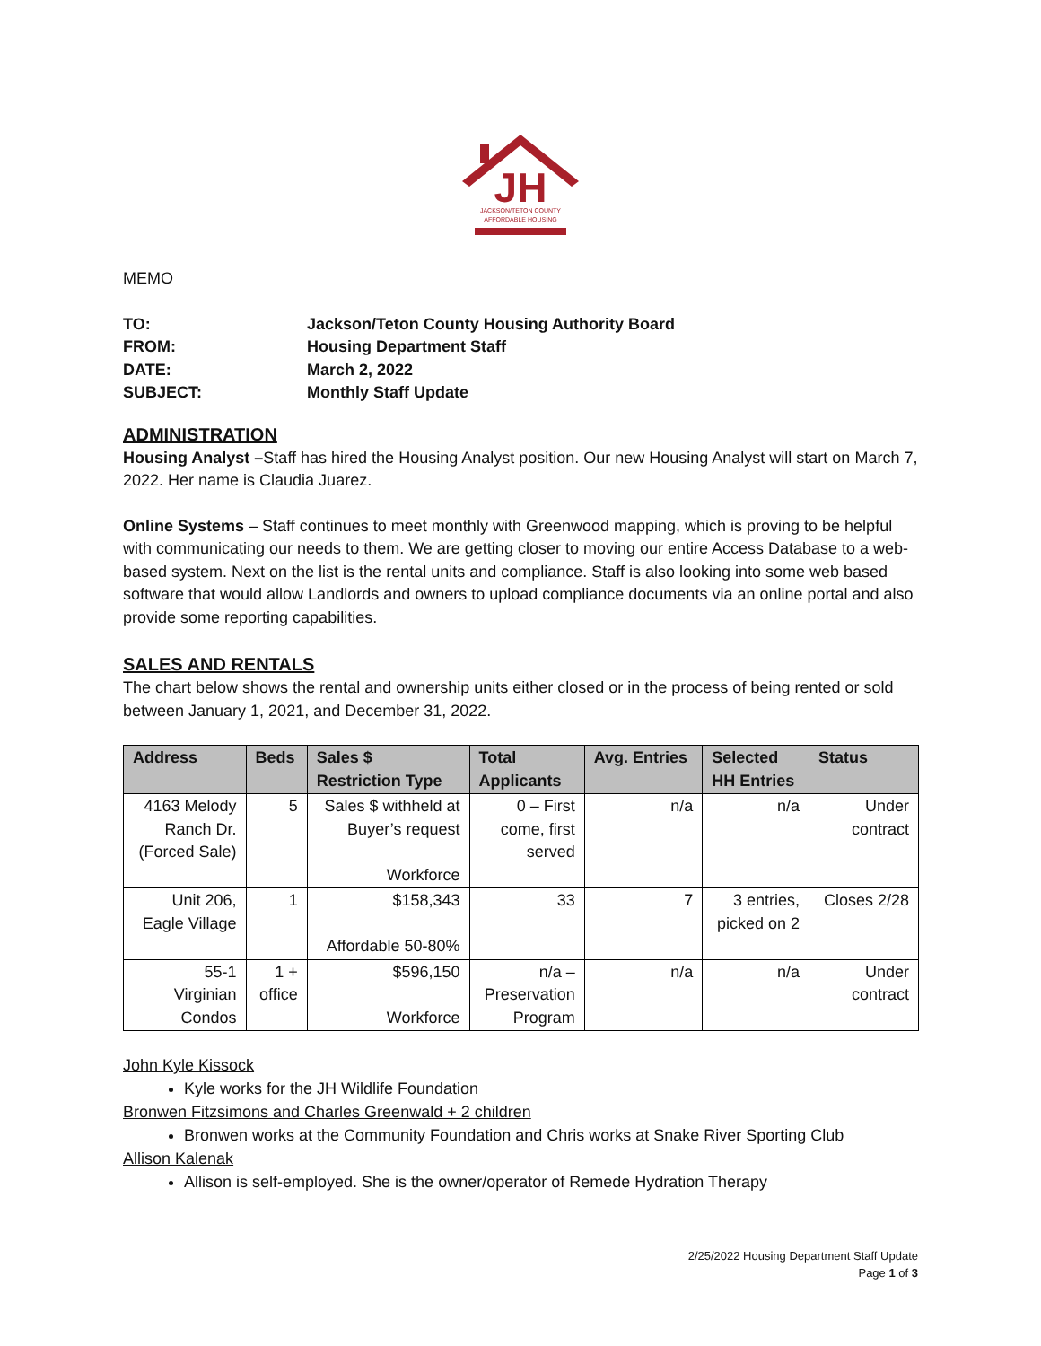JH
JACKSON/TETON COUNTY
AFFORDABLE HOUSING
MEMO
| TO: | Jackson/Teton County Housing Authority Board |
| FROM: | Housing Department Staff |
| DATE: | March 2, 2022 |
| SUBJECT: | Monthly Staff Update |
ADMINISTRATION
Housing Analyst –Staff has hired the Housing Analyst position. Our new Housing Analyst will start on March 7, 2022. Her name is Claudia Juarez.
Online Systems – Staff continues to meet monthly with Greenwood mapping, which is proving to be helpful with communicating our needs to them. We are getting closer to moving our entire Access Database to a web-based system. Next on the list is the rental units and compliance. Staff is also looking into some web based software that would allow Landlords and owners to upload compliance documents via an online portal and also provide some reporting capabilities.
SALES AND RENTALS
The chart below shows the rental and ownership units either closed or in the process of being rented or sold between January 1, 2021, and December 31, 2022.
| Address | Beds | Sales $ Restriction Type | Total Applicants | Avg. Entries | Selected HH Entries | Status |
| --- | --- | --- | --- | --- | --- | --- |
| 4163 Melody Ranch Dr. (Forced Sale) | 5 | Sales $ withheld at Buyer’s request Workforce | 0 – First come, first served | n/a | n/a | Under contract |
| Unit 206, Eagle Village | 1 | $158,343 Affordable 50-80% | 33 | 7 | 3 entries, picked on 2 | Closes 2/28 |
| 55-1 Virginian Condos | 1 + office | $596,150 Workforce | n/a – Preservation Program | n/a | n/a | Under contract |
John Kyle Kissock
Kyle works for the JH Wildlife Foundation
Bronwen Fitzsimons and Charles Greenwald + 2 children
Bronwen works at the Community Foundation and Chris works at Snake River Sporting Club
Allison Kalenak
Allison is self-employed. She is the owner/operator of Remede Hydration Therapy
2/25/2022 Housing Department Staff Update
Page 1 of 3